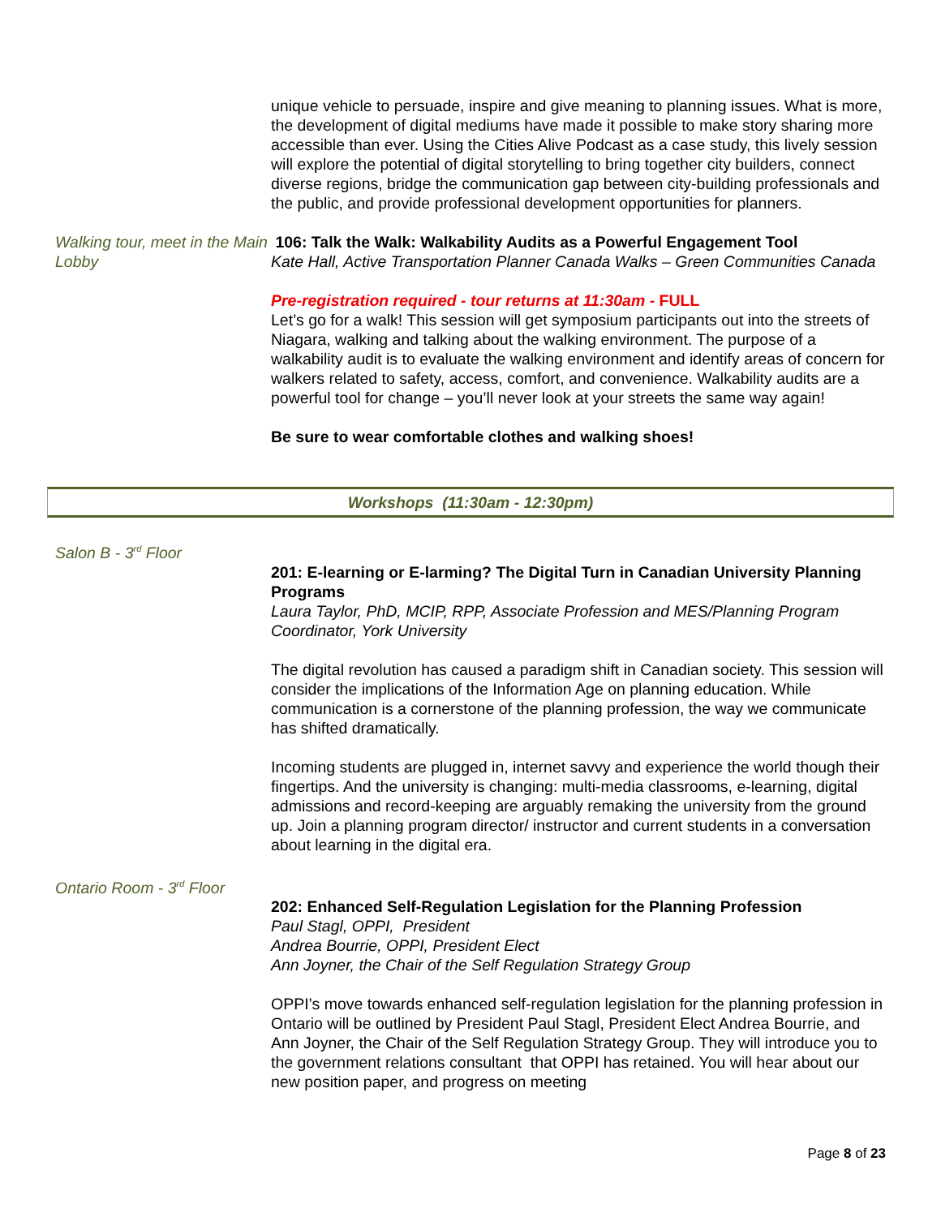unique vehicle to persuade, inspire and give meaning to planning issues. What is more, the development of digital mediums have made it possible to make story sharing more accessible than ever. Using the Cities Alive Podcast as a case study, this lively session will explore the potential of digital storytelling to bring together city builders, connect diverse regions, bridge the communication gap between city-building professionals and the public, and provide professional development opportunities for planners.
Walking tour, meet in the Main Lobby
106: Talk the Walk: Walkability Audits as a Powerful Engagement Tool
Kate Hall, Active Transportation Planner Canada Walks – Green Communities Canada
Pre-registration required - tour returns at 11:30am - FULL
Let’s go for a walk! This session will get symposium participants out into the streets of Niagara, walking and talking about the walking environment. The purpose of a walkability audit is to evaluate the walking environment and identify areas of concern for walkers related to safety, access, comfort, and convenience. Walkability audits are a powerful tool for change – you’ll never look at your streets the same way again!
Be sure to wear comfortable clothes and walking shoes!
Workshops (11:30am - 12:30pm)
Salon B - 3<sup>rd</sup> Floor
201: E-learning or E-larming? The Digital Turn in Canadian University Planning Programs
Laura Taylor, PhD, MCIP, RPP, Associate Profession and MES/Planning Program Coordinator, York University
The digital revolution has caused a paradigm shift in Canadian society. This session will consider the implications of the Information Age on planning education. While communication is a cornerstone of the planning profession, the way we communicate has shifted dramatically.
Incoming students are plugged in, internet savvy and experience the world though their fingertips. And the university is changing: multi-media classrooms, e-learning, digital admissions and record-keeping are arguably remaking the university from the ground up. Join a planning program director/ instructor and current students in a conversation about learning in the digital era.
Ontario Room - 3<sup>rd</sup> Floor
202: Enhanced Self-Regulation Legislation for the Planning Profession
Paul Stagl, OPPI, President
Andrea Bourrie, OPPI, President Elect
Ann Joyner, the Chair of the Self Regulation Strategy Group
OPPI’s move towards enhanced self-regulation legislation for the planning profession in Ontario will be outlined by President Paul Stagl, President Elect Andrea Bourrie, and Ann Joyner, the Chair of the Self Regulation Strategy Group. They will introduce you to the government relations consultant that OPPI has retained. You will hear about our new position paper, and progress on meeting
Page 8 of 23